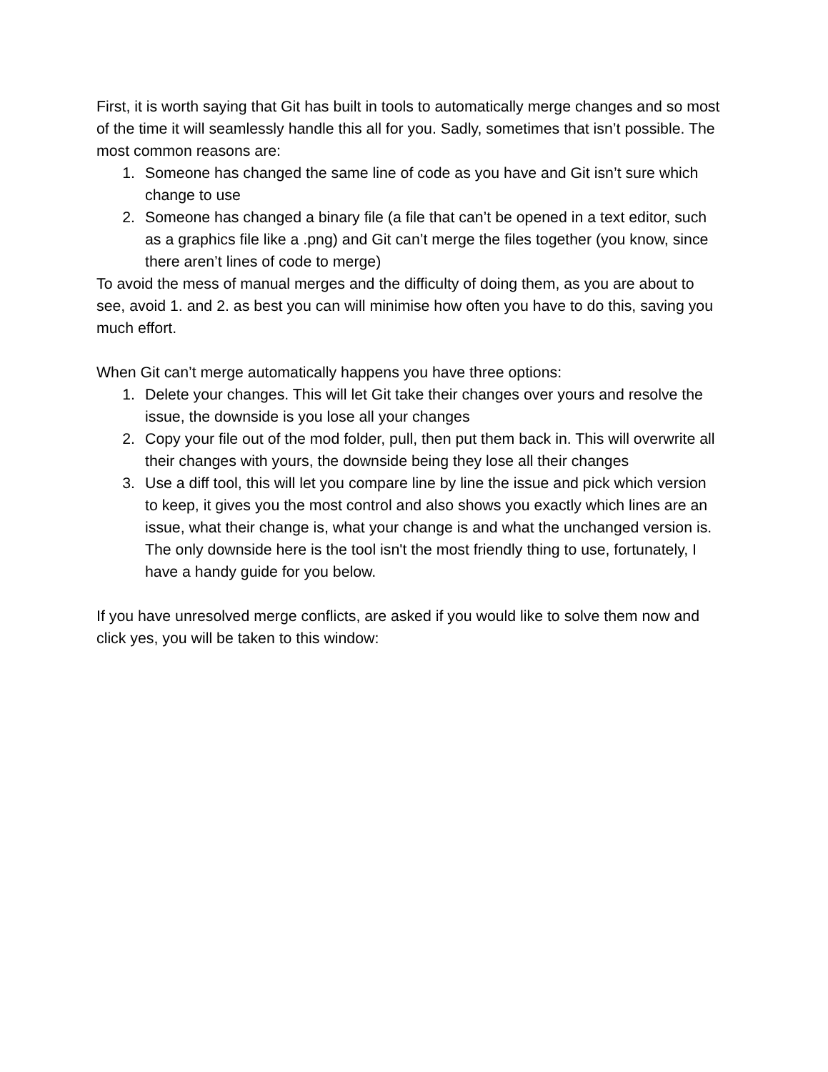First, it is worth saying that Git has built in tools to automatically merge changes and so most of the time it will seamlessly handle this all for you. Sadly, sometimes that isn’t possible. The most common reasons are:
1. Someone has changed the same line of code as you have and Git isn’t sure which change to use
2. Someone has changed a binary file (a file that can’t be opened in a text editor, such as a graphics file like a .png) and Git can’t merge the files together (you know, since there aren’t lines of code to merge)
To avoid the mess of manual merges and the difficulty of doing them, as you are about to see, avoid 1. and 2. as best you can will minimise how often you have to do this, saving you much effort.
When Git can’t merge automatically happens you have three options:
1. Delete your changes. This will let Git take their changes over yours and resolve the issue, the downside is you lose all your changes
2. Copy your file out of the mod folder, pull, then put them back in. This will overwrite all their changes with yours, the downside being they lose all their changes
3. Use a diff tool, this will let you compare line by line the issue and pick which version to keep, it gives you the most control and also shows you exactly which lines are an issue, what their change is, what your change is and what the unchanged version is. The only downside here is the tool isn't the most friendly thing to use, fortunately, I have a handy guide for you below.
If you have unresolved merge conflicts, are asked if you would like to solve them now and click yes, you will be taken to this window: